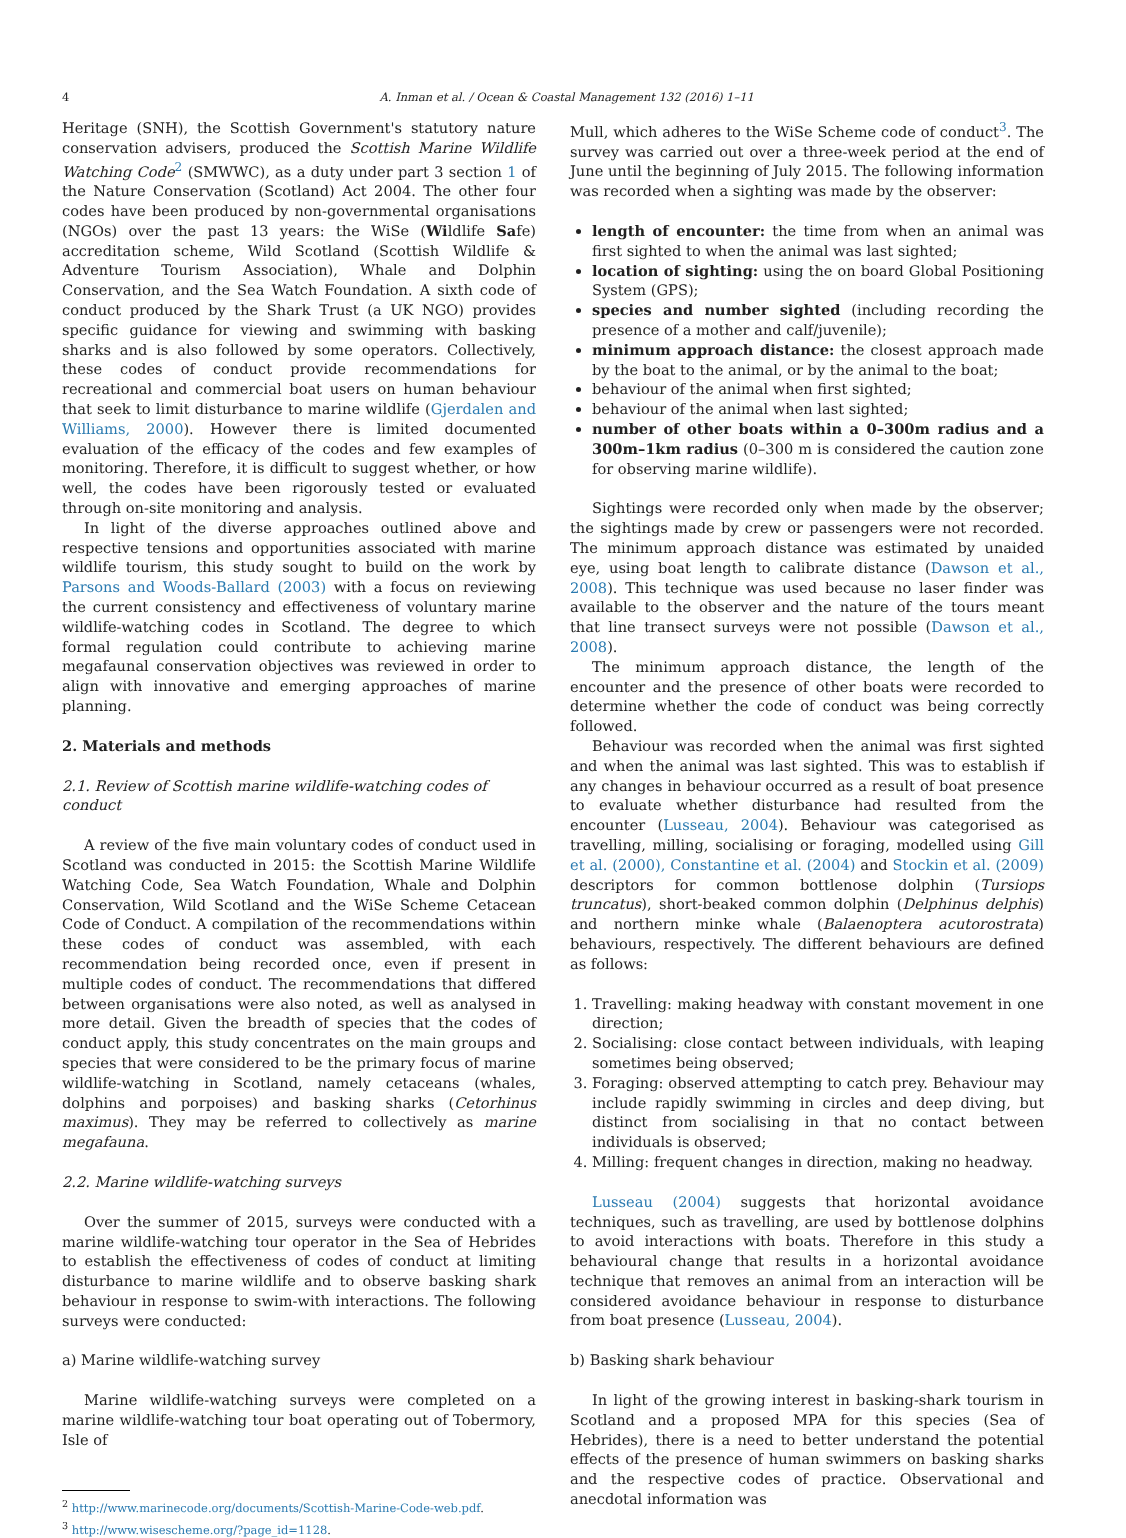4
A. Inman et al. / Ocean & Coastal Management 132 (2016) 1–11
Heritage (SNH), the Scottish Government's statutory nature conservation advisers, produced the Scottish Marine Wildlife Watching Code<sup>2</sup> (SMWWC), as a duty under part 3 section 1 of the Nature Conservation (Scotland) Act 2004. The other four codes have been produced by non-governmental organisations (NGOs) over the past 13 years: the WiSe (Wildlife Safe) accreditation scheme, Wild Scotland (Scottish Wildlife & Adventure Tourism Association), Whale and Dolphin Conservation, and the Sea Watch Foundation. A sixth code of conduct produced by the Shark Trust (a UK NGO) provides specific guidance for viewing and swimming with basking sharks and is also followed by some operators. Collectively, these codes of conduct provide recommendations for recreational and commercial boat users on human behaviour that seek to limit disturbance to marine wildlife (Gjerdalen and Williams, 2000). However there is limited documented evaluation of the efficacy of the codes and few examples of monitoring. Therefore, it is difficult to suggest whether, or how well, the codes have been rigorously tested or evaluated through on-site monitoring and analysis.
In light of the diverse approaches outlined above and respective tensions and opportunities associated with marine wildlife tourism, this study sought to build on the work by Parsons and Woods-Ballard (2003) with a focus on reviewing the current consistency and effectiveness of voluntary marine wildlife-watching codes in Scotland. The degree to which formal regulation could contribute to achieving marine megafaunal conservation objectives was reviewed in order to align with innovative and emerging approaches of marine planning.
2. Materials and methods
2.1. Review of Scottish marine wildlife-watching codes of conduct
A review of the five main voluntary codes of conduct used in Scotland was conducted in 2015: the Scottish Marine Wildlife Watching Code, Sea Watch Foundation, Whale and Dolphin Conservation, Wild Scotland and the WiSe Scheme Cetacean Code of Conduct. A compilation of the recommendations within these codes of conduct was assembled, with each recommendation being recorded once, even if present in multiple codes of conduct. The recommendations that differed between organisations were also noted, as well as analysed in more detail. Given the breadth of species that the codes of conduct apply, this study concentrates on the main groups and species that were considered to be the primary focus of marine wildlife-watching in Scotland, namely cetaceans (whales, dolphins and porpoises) and basking sharks (Cetorhinus maximus). They may be referred to collectively as marine megafauna.
2.2. Marine wildlife-watching surveys
Over the summer of 2015, surveys were conducted with a marine wildlife-watching tour operator in the Sea of Hebrides to establish the effectiveness of codes of conduct at limiting disturbance to marine wildlife and to observe basking shark behaviour in response to swim-with interactions. The following surveys were conducted:
a) Marine wildlife-watching survey
Marine wildlife-watching surveys were completed on a marine wildlife-watching tour boat operating out of Tobermory, Isle of
<sup>2</sup> http://www.marinecode.org/documents/Scottish-Marine-Code-web.pdf.
<sup>3</sup> http://www.wisescheme.org/?page_id=1128.
Mull, which adheres to the WiSe Scheme code of conduct<sup>3</sup>. The survey was carried out over a three-week period at the end of June until the beginning of July 2015. The following information was recorded when a sighting was made by the observer:
length of encounter: the time from when an animal was first sighted to when the animal was last sighted;
location of sighting: using the on board Global Positioning System (GPS);
species and number sighted (including recording the presence of a mother and calf/juvenile);
minimum approach distance: the closest approach made by the boat to the animal, or by the animal to the boat;
behaviour of the animal when first sighted;
behaviour of the animal when last sighted;
number of other boats within a 0–300m radius and a 300m–1km radius (0–300 m is considered the caution zone for observing marine wildlife).
Sightings were recorded only when made by the observer; the sightings made by crew or passengers were not recorded. The minimum approach distance was estimated by unaided eye, using boat length to calibrate distance (Dawson et al., 2008). This technique was used because no laser finder was available to the observer and the nature of the tours meant that line transect surveys were not possible (Dawson et al., 2008).
The minimum approach distance, the length of the encounter and the presence of other boats were recorded to determine whether the code of conduct was being correctly followed.
Behaviour was recorded when the animal was first sighted and when the animal was last sighted. This was to establish if any changes in behaviour occurred as a result of boat presence to evaluate whether disturbance had resulted from the encounter (Lusseau, 2004). Behaviour was categorised as travelling, milling, socialising or foraging, modelled using Gill et al. (2000), Constantine et al. (2004) and Stockin et al. (2009) descriptors for common bottlenose dolphin (Tursiops truncatus), short-beaked common dolphin (Delphinus delphis) and northern minke whale (Balaenoptera acutorostrata) behaviours, respectively. The different behaviours are defined as follows:
1. Travelling: making headway with constant movement in one direction;
2. Socialising: close contact between individuals, with leaping sometimes being observed;
3. Foraging: observed attempting to catch prey. Behaviour may include rapidly swimming in circles and deep diving, but distinct from socialising in that no contact between individuals is observed;
4. Milling: frequent changes in direction, making no headway.
Lusseau (2004) suggests that horizontal avoidance techniques, such as travelling, are used by bottlenose dolphins to avoid interactions with boats. Therefore in this study a behavioural change that results in a horizontal avoidance technique that removes an animal from an interaction will be considered avoidance behaviour in response to disturbance from boat presence (Lusseau, 2004).
b) Basking shark behaviour
In light of the growing interest in basking-shark tourism in Scotland and a proposed MPA for this species (Sea of Hebrides), there is a need to better understand the potential effects of the presence of human swimmers on basking sharks and the respective codes of practice. Observational and anecdotal information was